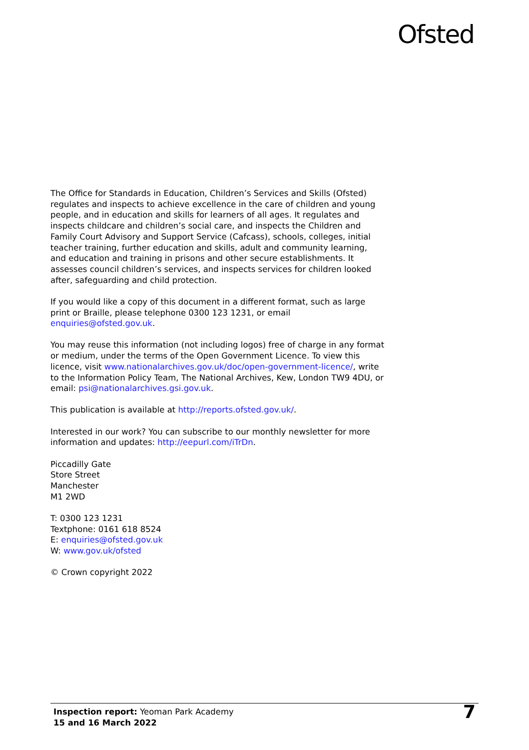Ofsted
The Office for Standards in Education, Children’s Services and Skills (Ofsted) regulates and inspects to achieve excellence in the care of children and young people, and in education and skills for learners of all ages. It regulates and inspects childcare and children’s social care, and inspects the Children and Family Court Advisory and Support Service (Cafcass), schools, colleges, initial teacher training, further education and skills, adult and community learning, and education and training in prisons and other secure establishments. It assesses council children’s services, and inspects services for children looked after, safeguarding and child protection.
If you would like a copy of this document in a different format, such as large print or Braille, please telephone 0300 123 1231, or email enquiries@ofsted.gov.uk.
You may reuse this information (not including logos) free of charge in any format or medium, under the terms of the Open Government Licence. To view this licence, visit www.nationalarchives.gov.uk/doc/open-government-licence/, write to the Information Policy Team, The National Archives, Kew, London TW9 4DU, or email: psi@nationalarchives.gsi.gov.uk.
This publication is available at http://reports.ofsted.gov.uk/.
Interested in our work? You can subscribe to our monthly newsletter for more information and updates: http://eepurl.com/iTrDn.
Piccadilly Gate
Store Street
Manchester
M1 2WD
T: 0300 123 1231
Textphone: 0161 618 8524
E: enquiries@ofsted.gov.uk
W: www.gov.uk/ofsted
© Crown copyright 2022
Inspection report: Yeoman Park Academy
15 and 16 March 2022
7